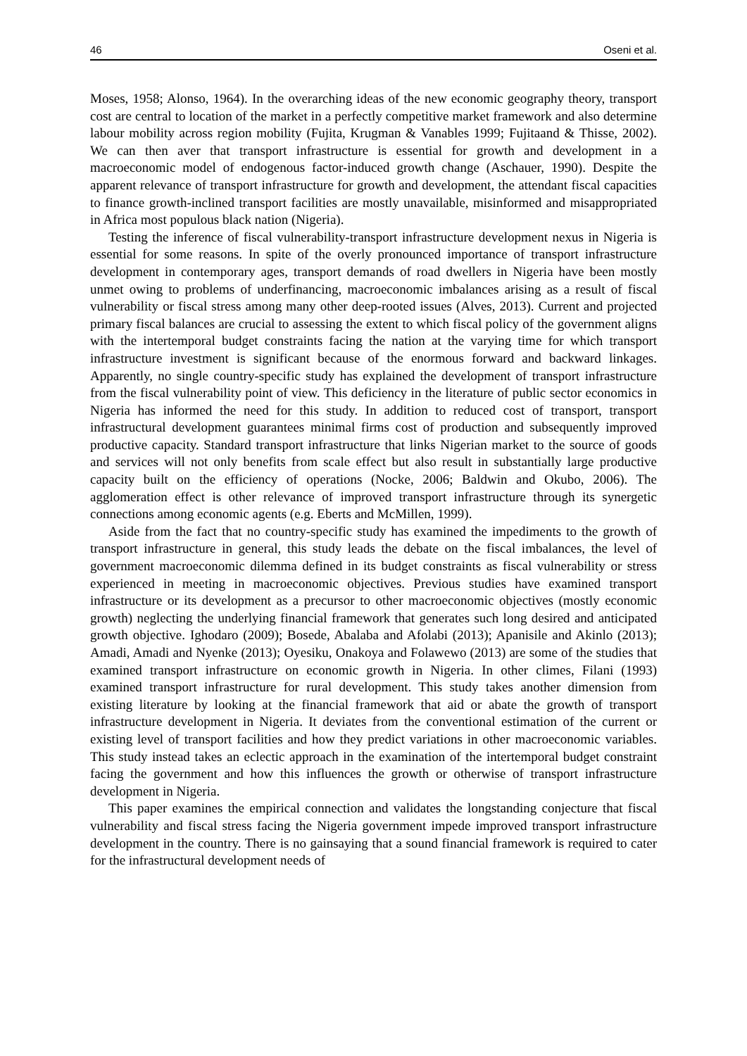46 Oseni et al.
Moses, 1958; Alonso, 1964). In the overarching ideas of the new economic geography theory, transport cost are central to location of the market in a perfectly competitive market framework and also determine labour mobility across region mobility (Fujita, Krugman & Vanables 1999; Fujitaand & Thisse, 2002). We can then aver that transport infrastructure is essential for growth and development in a macroeconomic model of endogenous factor-induced growth change (Aschauer, 1990). Despite the apparent relevance of transport infrastructure for growth and development, the attendant fiscal capacities to finance growth-inclined transport facilities are mostly unavailable, misinformed and misappropriated in Africa most populous black nation (Nigeria).
Testing the inference of fiscal vulnerability-transport infrastructure development nexus in Nigeria is essential for some reasons. In spite of the overly pronounced importance of transport infrastructure development in contemporary ages, transport demands of road dwellers in Nigeria have been mostly unmet owing to problems of underfinancing, macroeconomic imbalances arising as a result of fiscal vulnerability or fiscal stress among many other deep-rooted issues (Alves, 2013). Current and projected primary fiscal balances are crucial to assessing the extent to which fiscal policy of the government aligns with the intertemporal budget constraints facing the nation at the varying time for which transport infrastructure investment is significant because of the enormous forward and backward linkages. Apparently, no single country-specific study has explained the development of transport infrastructure from the fiscal vulnerability point of view. This deficiency in the literature of public sector economics in Nigeria has informed the need for this study. In addition to reduced cost of transport, transport infrastructural development guarantees minimal firms cost of production and subsequently improved productive capacity. Standard transport infrastructure that links Nigerian market to the source of goods and services will not only benefits from scale effect but also result in substantially large productive capacity built on the efficiency of operations (Nocke, 2006; Baldwin and Okubo, 2006). The agglomeration effect is other relevance of improved transport infrastructure through its synergetic connections among economic agents (e.g. Eberts and McMillen, 1999).
Aside from the fact that no country-specific study has examined the impediments to the growth of transport infrastructure in general, this study leads the debate on the fiscal imbalances, the level of government macroeconomic dilemma defined in its budget constraints as fiscal vulnerability or stress experienced in meeting in macroeconomic objectives. Previous studies have examined transport infrastructure or its development as a precursor to other macroeconomic objectives (mostly economic growth) neglecting the underlying financial framework that generates such long desired and anticipated growth objective. Ighodaro (2009); Bosede, Abalaba and Afolabi (2013); Apanisile and Akinlo (2013); Amadi, Amadi and Nyenke (2013); Oyesiku, Onakoya and Folawewo (2013) are some of the studies that examined transport infrastructure on economic growth in Nigeria. In other climes, Filani (1993) examined transport infrastructure for rural development. This study takes another dimension from existing literature by looking at the financial framework that aid or abate the growth of transport infrastructure development in Nigeria. It deviates from the conventional estimation of the current or existing level of transport facilities and how they predict variations in other macroeconomic variables. This study instead takes an eclectic approach in the examination of the intertemporal budget constraint facing the government and how this influences the growth or otherwise of transport infrastructure development in Nigeria.
This paper examines the empirical connection and validates the longstanding conjecture that fiscal vulnerability and fiscal stress facing the Nigeria government impede improved transport infrastructure development in the country. There is no gainsaying that a sound financial framework is required to cater for the infrastructural development needs of